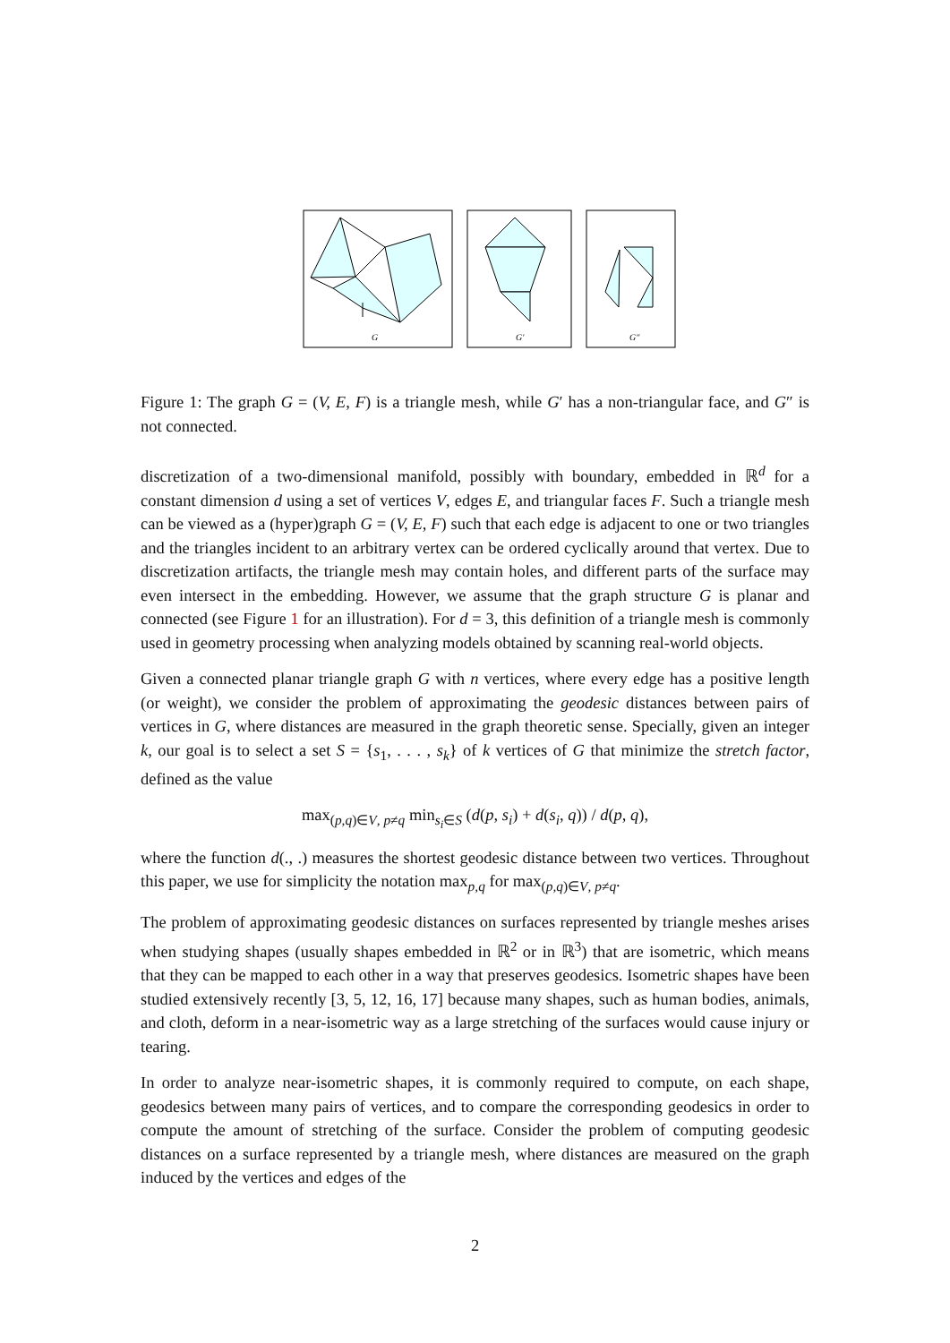G
G′
G″
Figure 1: The graph G = (V, E, F) is a triangle mesh, while G′ has a non-triangular face, and G″ is not connected.
discretization of a two-dimensional manifold, possibly with boundary, embedded in ℝ<sup>d</sup> for a constant dimension d using a set of vertices V, edges E, and triangular faces F. Such a triangle mesh can be viewed as a (hyper)graph G = (V, E, F) such that each edge is adjacent to one or two triangles and the triangles incident to an arbitrary vertex can be ordered cyclically around that vertex. Due to discretization artifacts, the triangle mesh may contain holes, and different parts of the surface may even intersect in the embedding. However, we assume that the graph structure G is planar and connected (see Figure 1 for an illustration). For d = 3, this definition of a triangle mesh is commonly used in geometry processing when analyzing models obtained by scanning real-world objects.
Given a connected planar triangle graph G with n vertices, where every edge has a positive length (or weight), we consider the problem of approximating the geodesic distances between pairs of vertices in G, where distances are measured in the graph theoretic sense. Specially, given an integer k, our goal is to select a set S = {s<sub>1</sub>, . . . , s<sub>k</sub>} of k vertices of G that minimize the stretch factor, defined as the value
max<sub>(p,q)∈V, p≠q</sub> min<sub>s<sub>i</sub>∈S</sub> (d(p, s<sub>i</sub>) + d(s<sub>i</sub>, q)) / d(p, q),
where the function d(., .) measures the shortest geodesic distance between two vertices. Throughout this paper, we use for simplicity the notation max<sub>p,q</sub> for max<sub>(p,q)∈V, p≠q</sub>.
The problem of approximating geodesic distances on surfaces represented by triangle meshes arises when studying shapes (usually shapes embedded in ℝ<sup>2</sup> or in ℝ<sup>3</sup>) that are isometric, which means that they can be mapped to each other in a way that preserves geodesics. Isometric shapes have been studied extensively recently [3, 5, 12, 16, 17] because many shapes, such as human bodies, animals, and cloth, deform in a near-isometric way as a large stretching of the surfaces would cause injury or tearing.
In order to analyze near-isometric shapes, it is commonly required to compute, on each shape, geodesics between many pairs of vertices, and to compare the corresponding geodesics in order to compute the amount of stretching of the surface. Consider the problem of computing geodesic distances on a surface represented by a triangle mesh, where distances are measured on the graph induced by the vertices and edges of the
2